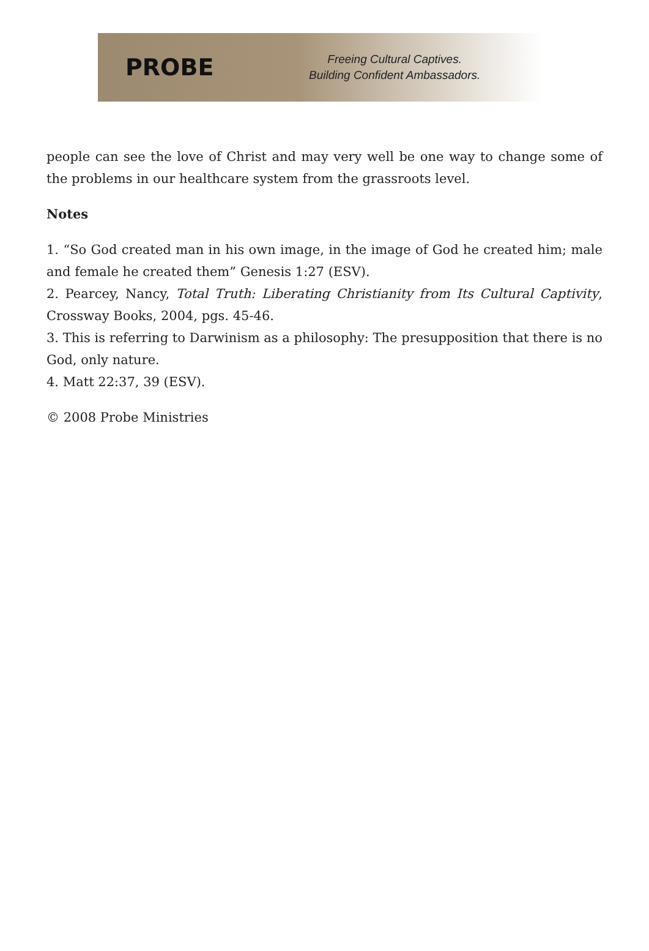PROBE
Freeing Cultural Captives.
Building Confident Ambassadors.
people can see the love of Christ and may very well be one way to change some of the problems in our healthcare system from the grassroots level.
Notes
1. “So God created man in his own image, in the image of God he created him; male and female he created them” Genesis 1:27 (ESV).
2. Pearcey, Nancy, Total Truth: Liberating Christianity from Its Cultural Captivity, Crossway Books, 2004, pgs. 45-46.
3. This is referring to Darwinism as a philosophy: The presupposition that there is no God, only nature.
4. Matt 22:37, 39 (ESV).
© 2008 Probe Ministries